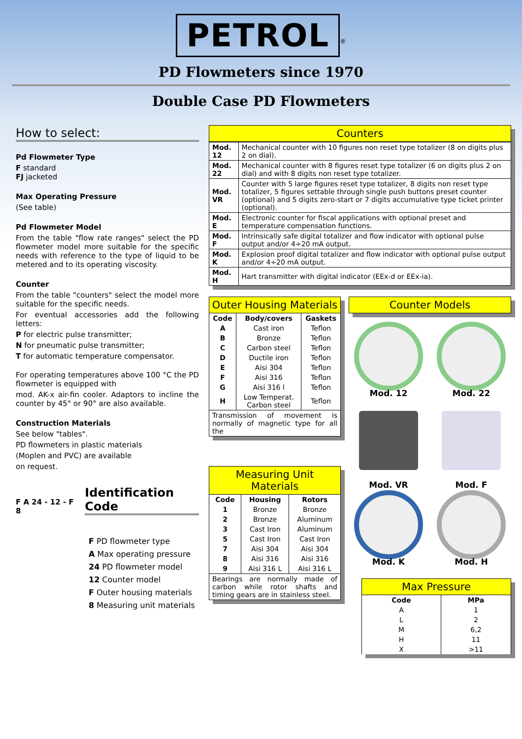PETROL
<sup>®</sup>
PD Flowmeters since 1970
Double Case PD Flowmeters
How to select:
Pd Flowmeter Type
F standard
FJ jacketed
Max Operating Pressure
(See table)
Pd Flowmeter Model
From the table "flow rate ranges" select the PD flowmeter model more suitable for the specific needs with reference to the type of liquid to be metered and to its operating viscosity.
Counter
From the table "counters" select the model more suitable for the specific needs.
For eventual accessories add the following letters:
P for electric pulse transmitter;
N for pneumatic pulse transmitter;
T for automatic temperature compensator.
For operating temperatures above 100 °C the PD flowmeter is equipped with
mod. AK-x air-fin cooler. Adaptors to incline the counter by 45° or 90° are also available.
Construction Materials
See below "tables".
PD flowmeters in plastic materials
(Moplen and PVC) are available
on request.
F A 24 - 12 - F 8
Identification Code
F PD flowmeter type
A Max operating pressure
24 PD flowmeter model
12 Counter model
F Outer housing materials
8 Measuring unit materials
Counters
| Mod. 12 | Mechanical counter with 10 figures non reset type totalizer (8 on digits plus 2 on dial). |
| Mod. 22 | Mechanical counter with 8 figures reset type totalizer (6 on digits plus 2 on dial) and with 8 digits non reset type totalizer. |
| Mod. VR | Counter with 5 large figures reset type totalizer, 8 digits non reset type totalizer, 5 figures settable through single push buttons preset counter (optional) and 5 digits zero-start or 7 digits accumulative type ticket printer (optional). |
| Mod. E | Electronic counter for fiscal applications with optional preset and temperature compensation functions. |
| Mod. F | Intrinsically safe digital totalizer and flow indicator with optional pulse output and/or 4÷20 mA output. |
| Mod. K | Explosion proof digital totalizer and flow indicator with optional pulse output and/or 4÷20 mA output. |
| Mod. H | Hart transmitter with digital indicator (EEx-d or EEx-ia). |
Outer Housing Materials
| Code | Body/covers | Gaskets |
| --- | --- | --- |
| A | Cast iron | Teflon |
| B | Bronze | Teflon |
| C | Carbon steel | Teflon |
| D | Ductile iron | Teflon |
| E | Aisi 304 | Teflon |
| F | Aisi 316 | Teflon |
| G | Aisi 316 l | Teflon |
| H | Low Temperat. Carbon steel | Teflon |
| Transmission of movement is normally of magnetic type for all the | | |
Measuring Unit Materials
| Code | Housing | Rotors |
| --- | --- | --- |
| 1 | Bronze | Bronze |
| 2 | Bronze | Aluminum |
| 3 | Cast Iron | Aluminum |
| 5 | Cast Iron | Cast Iron |
| 7 | Aisi 304 | Aisi 304 |
| 8 | Aisi 316 | Aisi 316 |
| 9 | Aisi 316 L | Aisi 316 L |
| Bearings are normally made of carbon while rotor shafts and timing gears are in stainless steel. | | |
Counter Models
Mod. 12
Mod. 22
Mod. VR
Mod. F
Mod. K
Mod. H
Max Pressure
| Code | MPa |
| --- | --- |
| A | 1 |
| L | 2 |
| M | 6,2 |
| H | 11 |
| X | >11 |